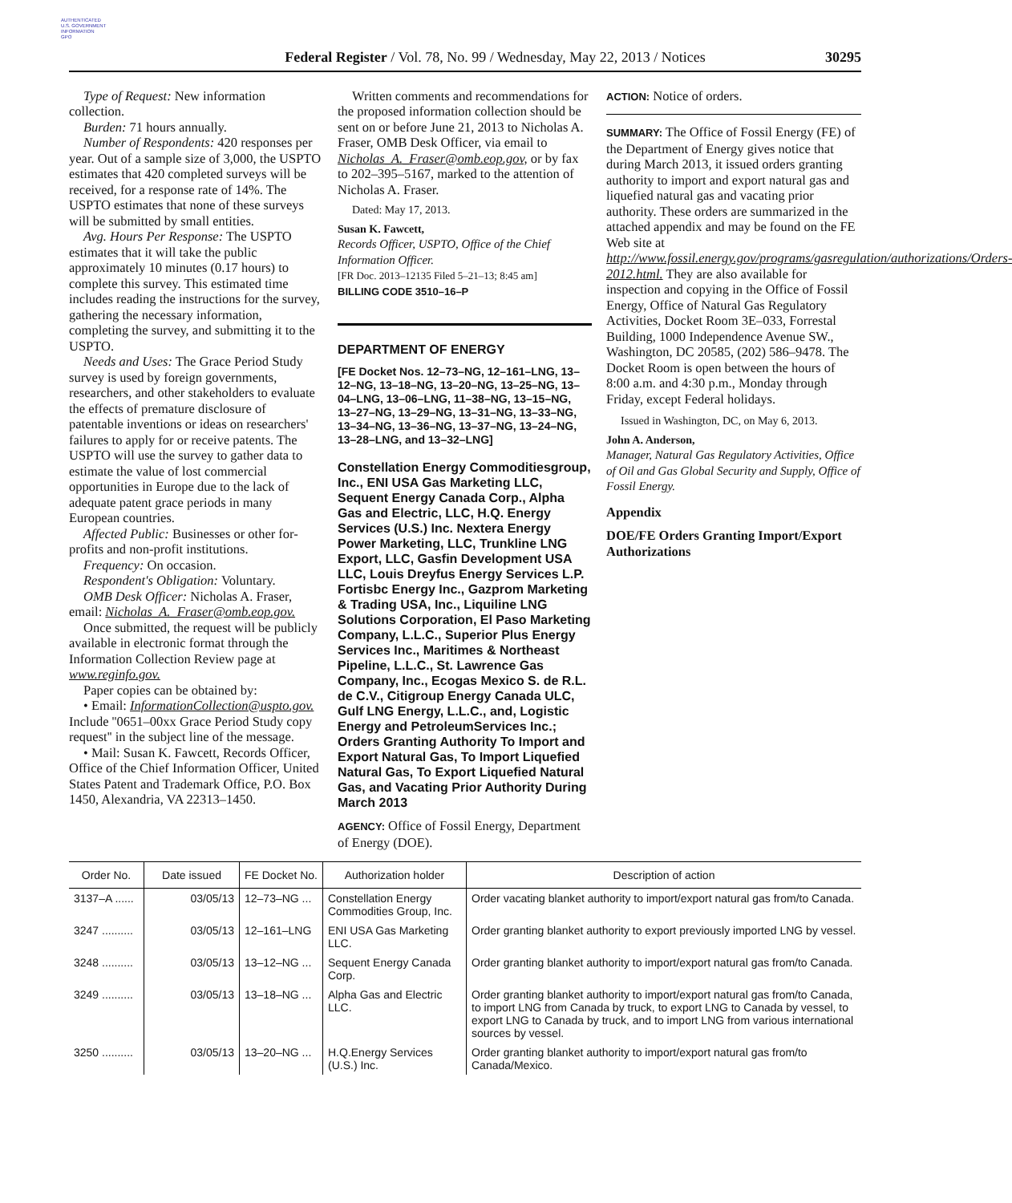AUTHENTICATED
U.S. GOVERNMENT
INFORMATION
GPO
Federal Register / Vol. 78, No. 99 / Wednesday, May 22, 2013 / Notices 30295
Type of Request: New information collection.
Burden: 71 hours annually.
Number of Respondents: 420 responses per year. Out of a sample size of 3,000, the USPTO estimates that 420 completed surveys will be received, for a response rate of 14%. The USPTO estimates that none of these surveys will be submitted by small entities.
Avg. Hours Per Response: The USPTO estimates that it will take the public approximately 10 minutes (0.17 hours) to complete this survey. This estimated time includes reading the instructions for the survey, gathering the necessary information, completing the survey, and submitting it to the USPTO.
Needs and Uses: The Grace Period Study survey is used by foreign governments, researchers, and other stakeholders to evaluate the effects of premature disclosure of patentable inventions or ideas on researchers' failures to apply for or receive patents. The USPTO will use the survey to gather data to estimate the value of lost commercial opportunities in Europe due to the lack of adequate patent grace periods in many European countries.
Affected Public: Businesses or other for-profits and non-profit institutions.
Frequency: On occasion.
Respondent's Obligation: Voluntary.
OMB Desk Officer: Nicholas A. Fraser, email: Nicholas_A._Fraser@omb.eop.gov.
Once submitted, the request will be publicly available in electronic format through the Information Collection Review page at www.reginfo.gov.
Paper copies can be obtained by:
• Email: InformationCollection@uspto.gov. Include ''0651–00xx Grace Period Study copy request'' in the subject line of the message.
• Mail: Susan K. Fawcett, Records Officer, Office of the Chief Information Officer, United States Patent and Trademark Office, P.O. Box 1450, Alexandria, VA 22313–1450.
Written comments and recommendations for the proposed information collection should be sent on or before June 21, 2013 to Nicholas A. Fraser, OMB Desk Officer, via email to Nicholas_A._Fraser@omb.eop.gov, or by fax to 202–395–5167, marked to the attention of Nicholas A. Fraser.
Dated: May 17, 2013.
Susan K. Fawcett,
Records Officer, USPTO, Office of the Chief Information Officer.
[FR Doc. 2013–12135 Filed 5–21–13; 8:45 am]
BILLING CODE 3510–16–P
DEPARTMENT OF ENERGY
[FE Docket Nos. 12–73–NG, 12–161–LNG, 13–12–NG, 13–18–NG, 13–20–NG, 13–25–NG, 13–04–LNG, 13–06–LNG, 11–38–NG, 13–15–NG, 13–27–NG, 13–29–NG, 13–31–NG, 13–33–NG, 13–34–NG, 13–36–NG, 13–37–NG, 13–24–NG, 13–28–LNG, and 13–32–LNG]
Constellation Energy Commoditiesgroup, Inc., ENI USA Gas Marketing LLC, Sequent Energy Canada Corp., Alpha Gas and Electric, LLC, H.Q. Energy Services (U.S.) Inc. Nextera Energy Power Marketing, LLC, Trunkline LNG Export, LLC, Gasfin Development USA LLC, Louis Dreyfus Energy Services L.P. Fortisbc Energy Inc., Gazprom Marketing & Trading USA, Inc., Liquiline LNG Solutions Corporation, El Paso Marketing Company, L.L.C., Superior Plus Energy Services Inc., Maritimes & Northeast Pipeline, L.L.C., St. Lawrence Gas Company, Inc., Ecogas Mexico S. de R.L. de C.V., Citigroup Energy Canada ULC, Gulf LNG Energy, L.L.C., and, Logistic Energy and PetroleumServices Inc.; Orders Granting Authority To Import and Export Natural Gas, To Import Liquefied Natural Gas, To Export Liquefied Natural Gas, and Vacating Prior Authority During March 2013
AGENCY: Office of Fossil Energy, Department of Energy (DOE).
ACTION: Notice of orders.
SUMMARY: The Office of Fossil Energy (FE) of the Department of Energy gives notice that during March 2013, it issued orders granting authority to import and export natural gas and liquefied natural gas and vacating prior authority. These orders are summarized in the attached appendix and may be found on the FE Web site at http://www.fossil.energy.gov/programs/gasregulation/authorizations/Orders-2012.html. They are also available for inspection and copying in the Office of Fossil Energy, Office of Natural Gas Regulatory Activities, Docket Room 3E–033, Forrestal Building, 1000 Independence Avenue SW., Washington, DC 20585, (202) 586–9478. The Docket Room is open between the hours of 8:00 a.m. and 4:30 p.m., Monday through Friday, except Federal holidays.
Issued in Washington, DC, on May 6, 2013.
John A. Anderson,
Manager, Natural Gas Regulatory Activities, Office of Oil and Gas Global Security and Supply, Office of Fossil Energy.
Appendix
DOE/FE Orders Granting Import/Export Authorizations
| Order No. | Date issued | FE Docket No. | Authorization holder | Description of action |
| --- | --- | --- | --- | --- |
| 3137–A ...... | 03/05/13 | 12–73–NG ... | Constellation Energy Commodities Group, Inc. | Order vacating blanket authority to import/export natural gas from/to Canada. |
| 3247 .......... | 03/05/13 | 12–161–LNG | ENI USA Gas Marketing LLC. | Order granting blanket authority to export previously imported LNG by vessel. |
| 3248 .......... | 03/05/13 | 13–12–NG ... | Sequent Energy Canada Corp. | Order granting blanket authority to import/export natural gas from/to Canada. |
| 3249 .......... | 03/05/13 | 13–18–NG ... | Alpha Gas and Electric LLC. | Order granting blanket authority to import/export natural gas from/to Canada, to import LNG from Canada by truck, to export LNG to Canada by vessel, to export LNG to Canada by truck, and to import LNG from various international sources by vessel. |
| 3250 .......... | 03/05/13 | 13–20–NG ... | H.Q.Energy Services (U.S.) Inc. | Order granting blanket authority to import/export natural gas from/to Canada/Mexico. |